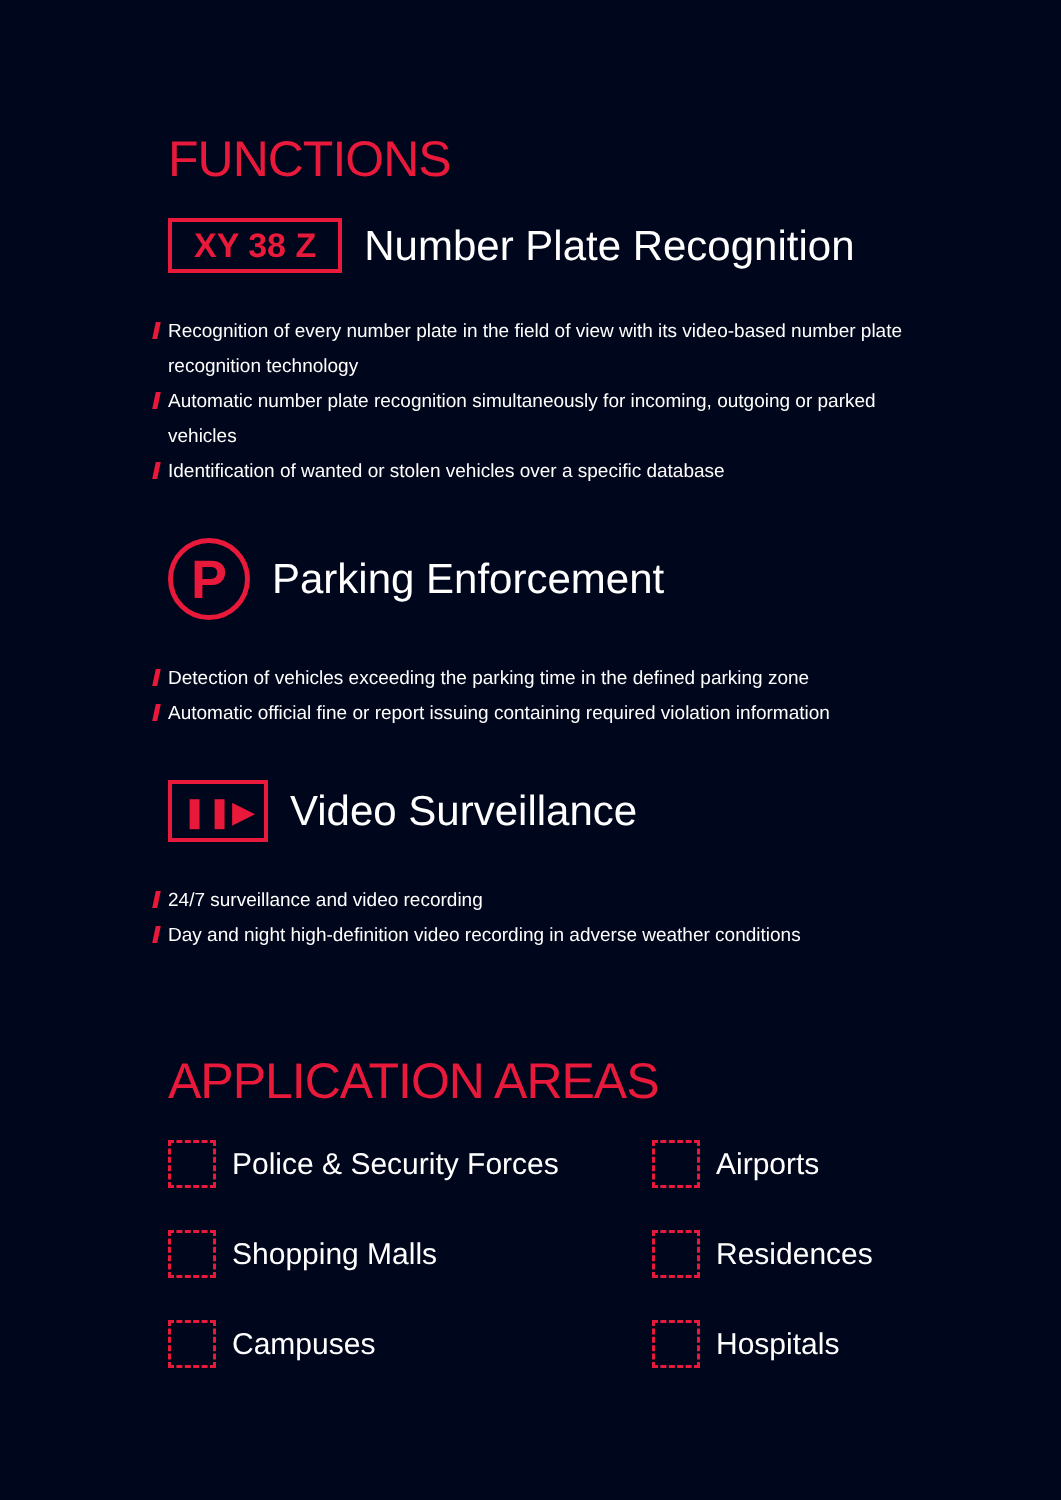FUNCTIONS
XY 38 Z
Number Plate Recognition
Recognition of every number plate in the field of view with its video-based number plate recognition technology
Automatic number plate recognition simultaneously for incoming, outgoing or parked vehicles
Identification of wanted or stolen vehicles over a specific database
P
Parking Enforcement
Detection of vehicles exceeding the parking time in the defined parking zone
Automatic official fine or report issuing containing required violation information
❚❚▶
Video Surveillance
24/7 surveillance and video recording
Day and night high-definition video recording in adverse weather conditions
APPLICATION AREAS
Police & Security Forces
Airports
Shopping Malls
Residences
Campuses
Hospitals